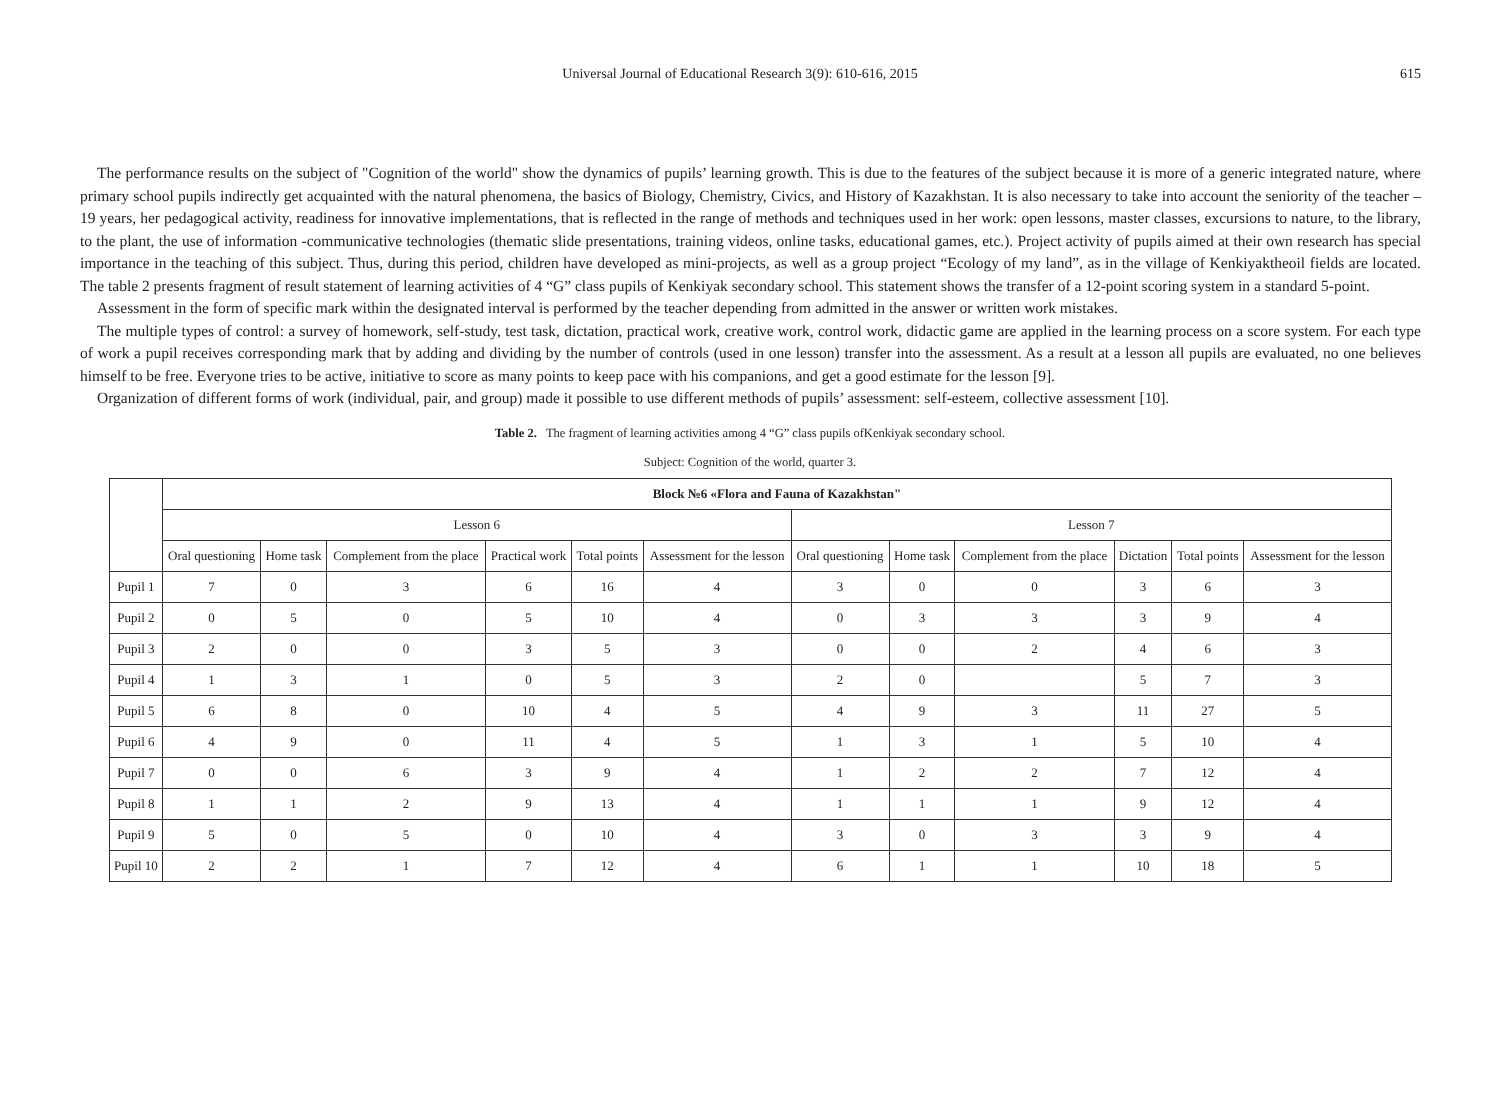Universal Journal of Educational Research 3(9): 610-616, 2015
615
The performance results on the subject of "Cognition of the world" show the dynamics of pupils’ learning growth. This is due to the features of the subject because it is more of a generic integrated nature, where primary school pupils indirectly get acquainted with the natural phenomena, the basics of Biology, Chemistry, Civics, and History of Kazakhstan. It is also necessary to take into account the seniority of the teacher – 19 years, her pedagogical activity, readiness for innovative implementations, that is reflected in the range of methods and techniques used in her work: open lessons, master classes, excursions to nature, to the library, to the plant, the use of information -communicative technologies (thematic slide presentations, training videos, online tasks, educational games, etc.). Project activity of pupils aimed at their own research has special importance in the teaching of this subject. Thus, during this period, children have developed as mini-projects, as well as a group project “Ecology of my land”, as in the village of Kenkiyaktheoil fields are located. The table 2 presents fragment of result statement of learning activities of 4 “G” class pupils of Kenkiyak secondary school. This statement shows the transfer of a 12-point scoring system in a standard 5-point.
Assessment in the form of specific mark within the designated interval is performed by the teacher depending from admitted in the answer or written work mistakes.
The multiple types of control: a survey of homework, self-study, test task, dictation, practical work, creative work, control work, didactic game are applied in the learning process on a score system. For each type of work a pupil receives corresponding mark that by adding and dividing by the number of controls (used in one lesson) transfer into the assessment. As a result at a lesson all pupils are evaluated, no one believes himself to be free. Everyone tries to be active, initiative to score as many points to keep pace with his companions, and get a good estimate for the lesson [9].
Organization of different forms of work (individual, pair, and group) made it possible to use different methods of pupils’ assessment: self-esteem, collective assessment [10].
Table 2. The fragment of learning activities among 4 “G” class pupils ofKenkiyak secondary school.
Subject: Cognition of the world, quarter 3.
| | Block №6 «Flora and Fauna of Kazakhstan" | | | | | | | | | | | |
| --- | --- | --- | --- | --- | --- | --- | --- | --- | --- | --- | --- | --- |
| | Lesson 6 | | | | | | Lesson 7 | | | | | |
| | Oral questioning | Home task | Complement from the place | Practical work | Total points | Assessment for the lesson | Oral questioning | Home task | Complement from the place | Dictation | Total points | Assessment for the lesson |
| Pupil 1 | 7 | 0 | 3 | 6 | 16 | 4 | 3 | 0 | 0 | 3 | 6 | 3 |
| Pupil 2 | 0 | 5 | 0 | 5 | 10 | 4 | 0 | 3 | 3 | 3 | 9 | 4 |
| Pupil 3 | 2 | 0 | 0 | 3 | 5 | 3 | 0 | 0 | 2 | 4 | 6 | 3 |
| Pupil 4 | 1 | 3 | 1 | 0 | 5 | 3 | 2 | 0 | | 5 | 7 | 3 |
| Pupil 5 | 6 | 8 | 0 | 10 | 4 | 5 | 4 | 9 | 3 | 11 | 27 | 5 |
| Pupil 6 | 4 | 9 | 0 | 11 | 4 | 5 | 1 | 3 | 1 | 5 | 10 | 4 |
| Pupil 7 | 0 | 0 | 6 | 3 | 9 | 4 | 1 | 2 | 2 | 7 | 12 | 4 |
| Pupil 8 | 1 | 1 | 2 | 9 | 13 | 4 | 1 | 1 | 1 | 9 | 12 | 4 |
| Pupil 9 | 5 | 0 | 5 | 0 | 10 | 4 | 3 | 0 | 3 | 3 | 9 | 4 |
| Pupil 10 | 2 | 2 | 1 | 7 | 12 | 4 | 6 | 1 | 1 | 10 | 18 | 5 |